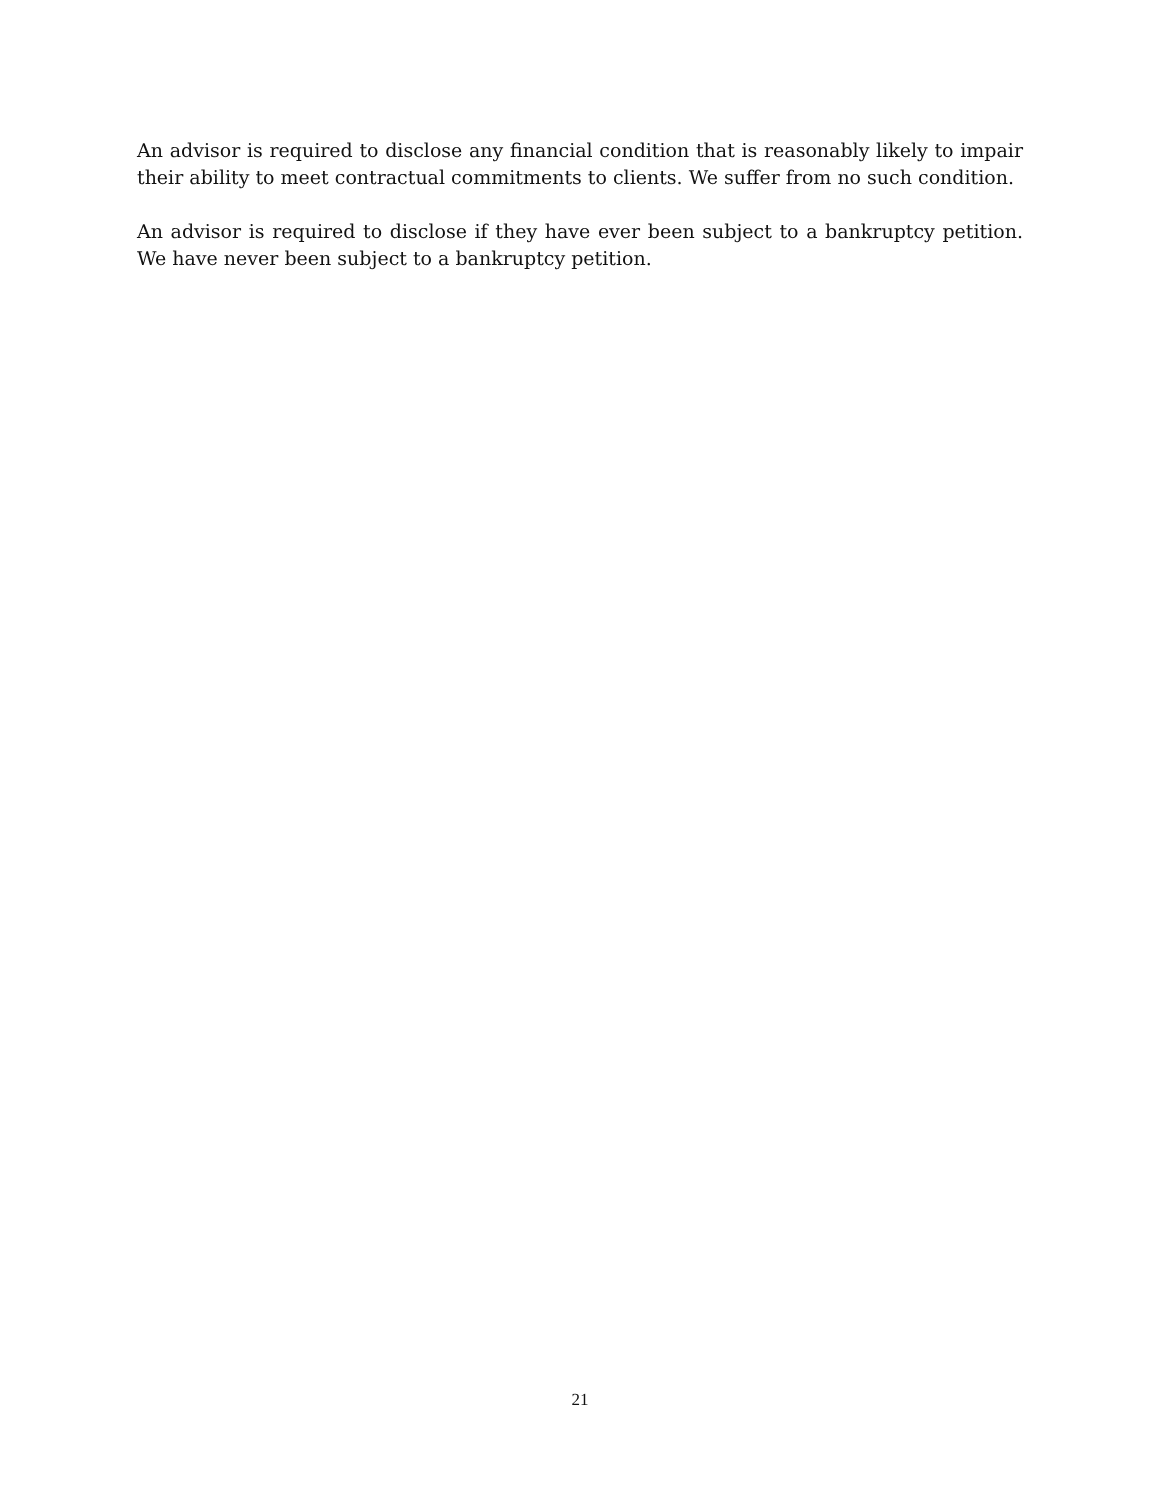An advisor is required to disclose any financial condition that is reasonably likely to impair their ability to meet contractual commitments to clients. We suffer from no such condition.
An advisor is required to disclose if they have ever been subject to a bankruptcy petition. We have never been subject to a bankruptcy petition.
21